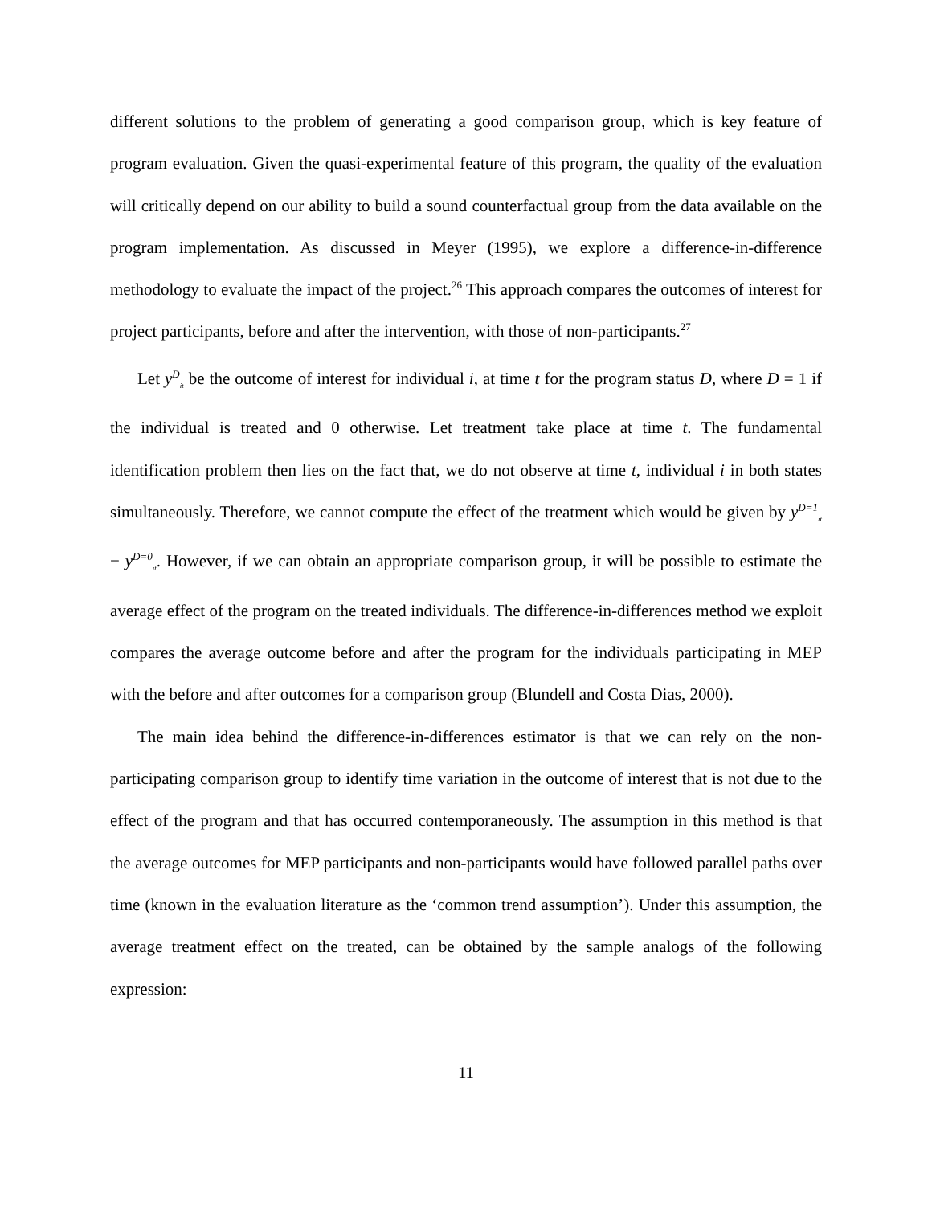different solutions to the problem of generating a good comparison group, which is key feature of program evaluation. Given the quasi-experimental feature of this program, the quality of the evaluation will critically depend on our ability to build a sound counterfactual group from the data available on the program implementation. As discussed in Meyer (1995), we explore a difference-in-difference methodology to evaluate the impact of the project.<sup>26</sup> This approach compares the outcomes of interest for project participants, before and after the intervention, with those of non-participants.<sup>27</sup>
Let y<sup>D</sup><sub>it</sub> be the outcome of interest for individual i, at time t for the program status D, where D = 1 if the individual is treated and 0 otherwise. Let treatment take place at time t. The fundamental identification problem then lies on the fact that, we do not observe at time t, individual i in both states simultaneously. Therefore, we cannot compute the effect of the treatment which would be given by y<sup>D=1</sup><sub>it</sub> − y<sup>D=0</sup><sub>it</sub>. However, if we can obtain an appropriate comparison group, it will be possible to estimate the average effect of the program on the treated individuals. The difference-in-differences method we exploit compares the average outcome before and after the program for the individuals participating in MEP with the before and after outcomes for a comparison group (Blundell and Costa Dias, 2000).
The main idea behind the difference-in-differences estimator is that we can rely on the non-participating comparison group to identify time variation in the outcome of interest that is not due to the effect of the program and that has occurred contemporaneously. The assumption in this method is that the average outcomes for MEP participants and non-participants would have followed parallel paths over time (known in the evaluation literature as the ‘common trend assumption’). Under this assumption, the average treatment effect on the treated, can be obtained by the sample analogs of the following expression:
11